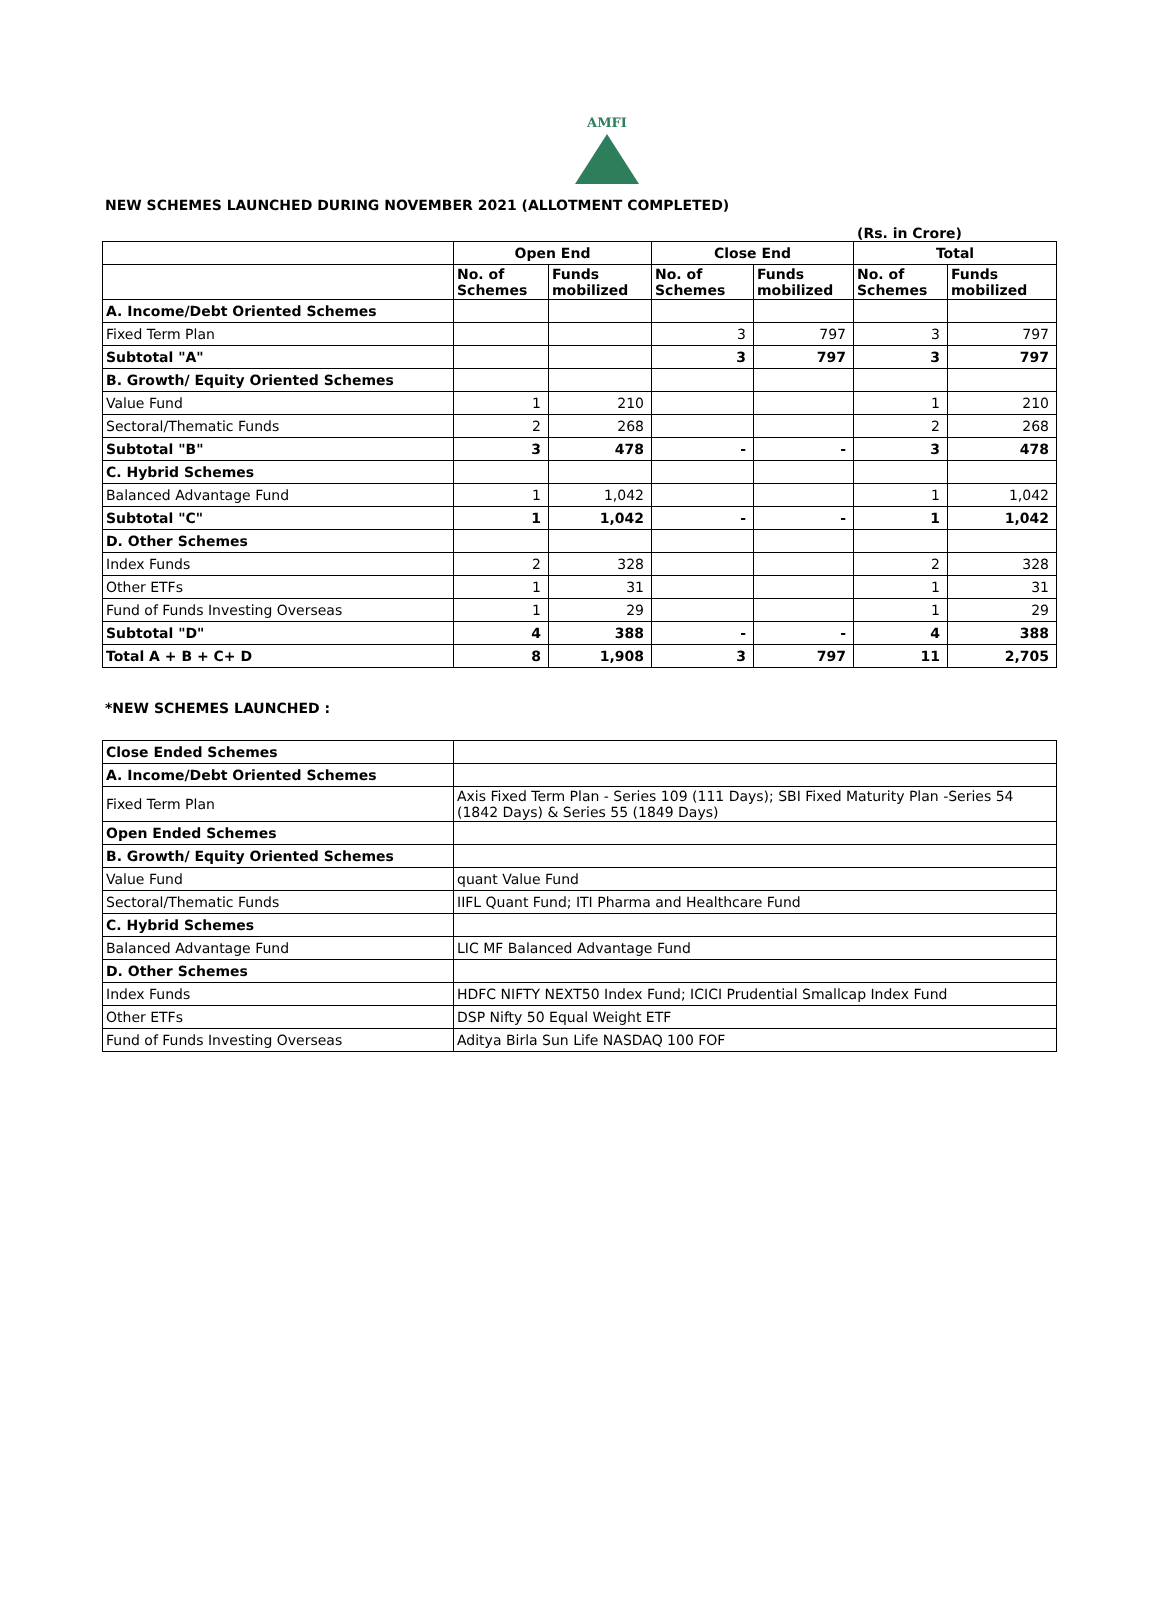AMFI
NEW SCHEMES LAUNCHED DURING NOVEMBER 2021 (ALLOTMENT COMPLETED)
(Rs. in Crore)
| | Open End | | Close End | | Total | |
| --- | --- | --- | --- | --- | --- | --- |
| | No. of Schemes | Funds mobilized | No. of Schemes | Funds mobilized | No. of Schemes | Funds mobilized |
| A. Income/Debt Oriented Schemes | | | | | | |
| Fixed Term Plan | | | 3 | 797 | 3 | 797 |
| Subtotal "A" | | | 3 | 797 | 3 | 797 |
| B. Growth/ Equity Oriented Schemes | | | | | | |
| Value Fund | 1 | 210 | | | 1 | 210 |
| Sectoral/Thematic Funds | 2 | 268 | | | 2 | 268 |
| Subtotal "B" | 3 | 478 | - | - | 3 | 478 |
| C. Hybrid Schemes | | | | | | |
| Balanced Advantage Fund | 1 | 1,042 | | | 1 | 1,042 |
| Subtotal "C" | 1 | 1,042 | - | - | 1 | 1,042 |
| D. Other Schemes | | | | | | |
| Index Funds | 2 | 328 | | | 2 | 328 |
| Other ETFs | 1 | 31 | | | 1 | 31 |
| Fund of Funds Investing Overseas | 1 | 29 | | | 1 | 29 |
| Subtotal "D" | 4 | 388 | - | - | 4 | 388 |
| Total A + B + C+ D | 8 | 1,908 | 3 | 797 | 11 | 2,705 |
*NEW SCHEMES LAUNCHED :
| Close Ended Schemes | |
| A. Income/Debt Oriented Schemes | |
| Fixed Term Plan | Axis Fixed Term Plan - Series 109 (111 Days); SBI Fixed Maturity Plan -Series 54 (1842 Days) & Series 55 (1849 Days) |
| Open Ended Schemes | |
| B. Growth/ Equity Oriented Schemes | |
| Value Fund | quant Value Fund |
| Sectoral/Thematic Funds | IIFL Quant Fund; ITI Pharma and Healthcare Fund |
| C. Hybrid Schemes | |
| Balanced Advantage Fund | LIC MF Balanced Advantage Fund |
| D. Other Schemes | |
| Index Funds | HDFC NIFTY NEXT50 Index Fund; ICICI Prudential Smallcap Index Fund |
| Other ETFs | DSP Nifty 50 Equal Weight ETF |
| Fund of Funds Investing Overseas | Aditya Birla Sun Life NASDAQ 100 FOF |